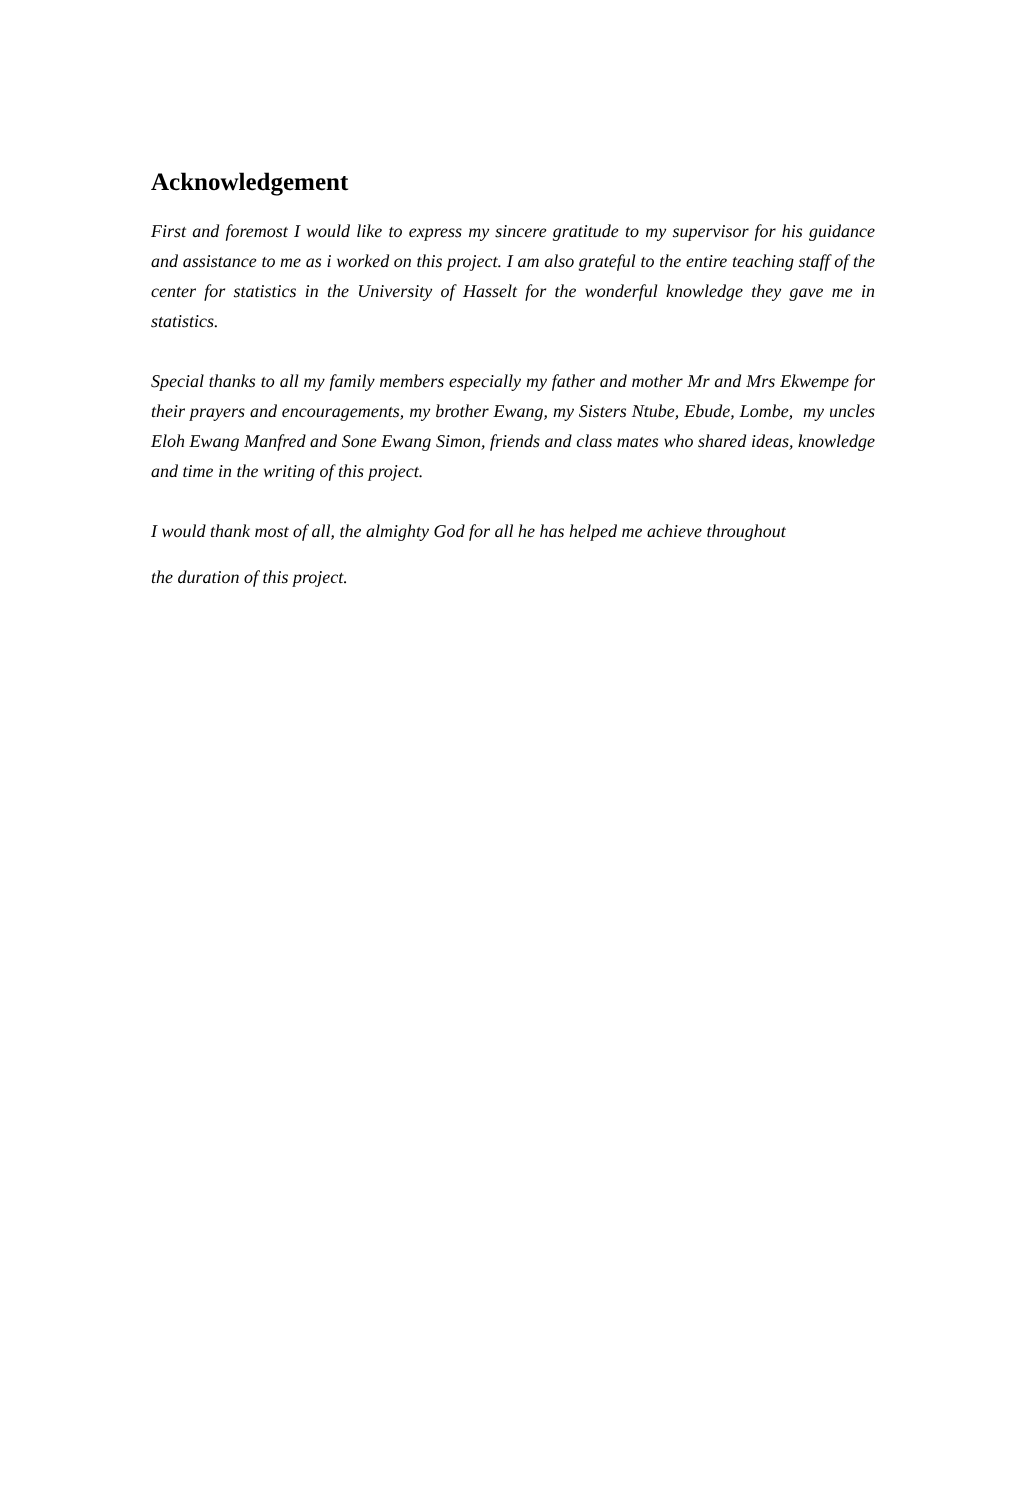Acknowledgement
First and foremost I would like to express my sincere gratitude to my supervisor for his guidance and assistance to me as i worked on this project. I am also grateful to the entire teaching staff of the center for statistics in the University of Hasselt for the wonderful knowledge they gave me in statistics.
Special thanks to all my family members especially my father and mother Mr and Mrs Ekwempe for their prayers and encouragements, my brother Ewang, my Sisters Ntube, Ebude, Lombe, my uncles Eloh Ewang Manfred and Sone Ewang Simon, friends and class mates who shared ideas, knowledge and time in the writing of this project.
I would thank most of all, the almighty God for all he has helped me achieve throughout
the duration of this project.